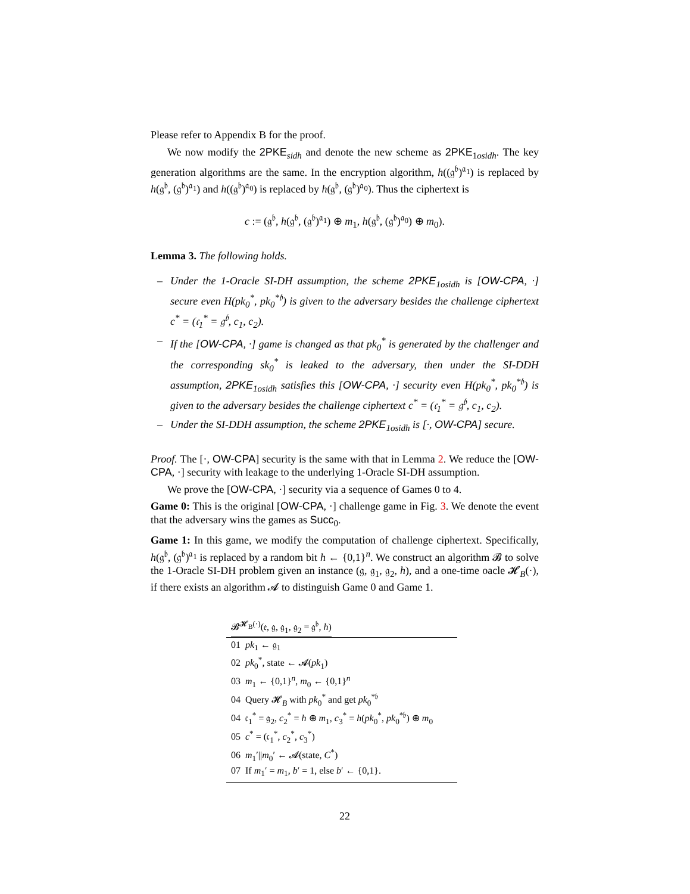Please refer to Appendix B for the proof.
We now modify the 2PKE<sub>sidh</sub> and denote the new scheme as 2PKE<sub>1osidh</sub>. The key generation algorithms are the same. In the encryption algorithm, h((𝔤<sup>𝔟</sup>)<sup>𝔞<sub>1</sub></sup>) is replaced by h(𝔤<sup>𝔟</sup>, (𝔤<sup>𝔟</sup>)<sup>𝔞<sub>1</sub></sup>) and h((𝔤<sup>𝔟</sup>)<sup>𝔞<sub>0</sub></sup>) is replaced by h(𝔤<sup>𝔟</sup>, (𝔤<sup>𝔟</sup>)<sup>𝔞<sub>0</sub></sup>). Thus the ciphertext is
c := (𝔤<sup>𝔟</sup>, h(𝔤<sup>𝔟</sup>, (𝔤<sup>𝔟</sup>)<sup>𝔞<sub>1</sub></sup>) ⊕ m<sub>1</sub>, h(𝔤<sup>𝔟</sup>, (𝔤<sup>𝔟</sup>)<sup>𝔞<sub>0</sub></sup>) ⊕ m<sub>0</sub>).
Lemma 3. The following holds.
– Under the 1-Oracle SI-DH assumption, the scheme 2PKE<sub>1osidh</sub> is [OW-CPA, ·] secure even H(pk<sub>0</sub><sup>*</sup>, pk<sub>0</sub><sup>*𝔟</sup>) is given to the adversary besides the challenge ciphertext c<sup>*</sup> = (𝔠<sub>1</sub><sup>*</sup> = 𝔤<sup>𝔟</sup>, c<sub>1</sub>, c<sub>2</sub>).
– If the [OW-CPA, ·] game is changed as that pk<sub>0</sub><sup>*</sup> is generated by the challenger and the corresponding sk<sub>0</sub><sup>*</sup> is leaked to the adversary, then under the SI-DDH assumption, 2PKE<sub>1osidh</sub> satisfies this [OW-CPA, ·] security even H(pk<sub>0</sub><sup>*</sup>, pk<sub>0</sub><sup>*𝔟</sup>) is given to the adversary besides the challenge ciphertext c<sup>*</sup> = (𝔠<sub>1</sub><sup>*</sup> = 𝔤<sup>𝔟</sup>, c<sub>1</sub>, c<sub>2</sub>).
– Under the SI-DDH assumption, the scheme 2PKE<sub>1osidh</sub> is [·, OW-CPA] secure.
Proof. The [·, OW-CPA] security is the same with that in Lemma 2. We reduce the [OW-CPA, ·] security with leakage to the underlying 1-Oracle SI-DH assumption.
We prove the [OW-CPA, ·] security via a sequence of Games 0 to 4.
Game 0: This is the original [OW-CPA, ·] challenge game in Fig. 3. We denote the event that the adversary wins the games as Succ<sub>0</sub>.
Game 1: In this game, we modify the computation of challenge ciphertext. Specifically, h(𝔤<sup>𝔟</sup>, (𝔤<sup>𝔟</sup>)<sup>𝔞<sub>1</sub></sup> is replaced by a random bit h ← {0,1}<sup>n</sup>. We construct an algorithm 𝓑 to solve the 1-Oracle SI-DH problem given an instance (𝔤, 𝔤<sub>1</sub>, 𝔤<sub>2</sub>, h), and a one-time oacle 𝓗<sub>B</sub>(·), if there exists an algorithm 𝓐 to distinguish Game 0 and Game 1.
𝓑<sup>𝓗<sub>B</sub>(·)</sup>(𝔢, 𝔤, 𝔤<sub>1</sub>, 𝔤<sub>2</sub> = 𝔤<sup>𝔟</sup>, h)
01 pk<sub>1</sub> ← 𝔤<sub>1</sub>
02 pk<sub>0</sub><sup>*</sup>, state ← 𝓐(pk<sub>1</sub>)
03 m<sub>1</sub> ← {0,1}<sup>n</sup>, m<sub>0</sub> ← {0,1}<sup>n</sup>
04 Query 𝓗<sub>B</sub> with pk<sub>0</sub><sup>*</sup> and get pk<sub>0</sub><sup>*𝔟</sup>
04 𝔠<sub>1</sub><sup>*</sup> = 𝔤<sub>2</sub>, c<sub>2</sub><sup>*</sup> = h ⊕ m<sub>1</sub>, c<sub>3</sub><sup>*</sup> = h(pk<sub>0</sub><sup>*</sup>, pk<sub>0</sub><sup>*𝔟</sup>) ⊕ m<sub>0</sub>
05 c<sup>*</sup> = (𝔠<sub>1</sub><sup>*</sup>, c<sub>2</sub><sup>*</sup>, c<sub>3</sub><sup>*</sup>)
06 m<sub>1</sub>′||m<sub>0</sub>′ ← 𝓐(state, C<sup>*</sup>)
07 If m<sub>1</sub>′ = m<sub>1</sub>, b′ = 1, else b′ ← {0,1}.
22